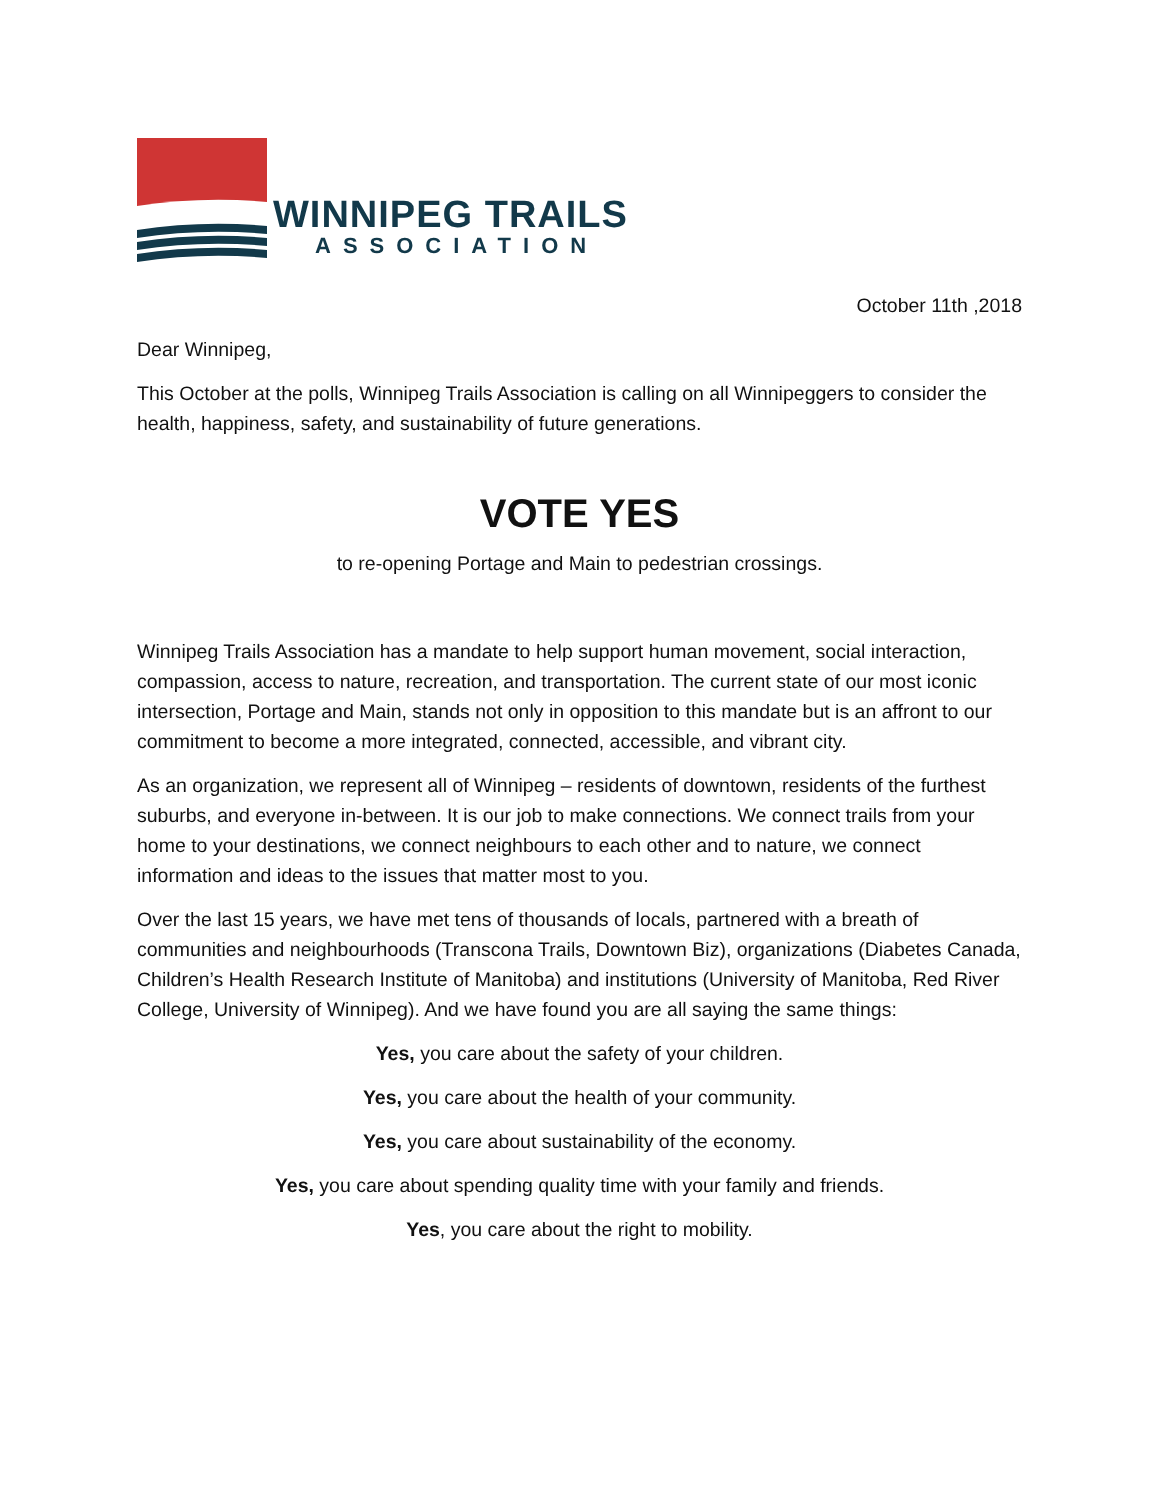WINNIPEG TRAILS
ASSOCIATION
October 11th ,2018
Dear Winnipeg,
This October at the polls, Winnipeg Trails Association is calling on all Winnipeggers to consider the health, happiness, safety, and sustainability of future generations.
VOTE YES
to re-opening Portage and Main to pedestrian crossings.
Winnipeg Trails Association has a mandate to help support human movement, social interaction, compassion, access to nature, recreation, and transportation. The current state of our most iconic intersection, Portage and Main, stands not only in opposition to this mandate but is an affront to our commitment to become a more integrated, connected, accessible, and vibrant city.
As an organization, we represent all of Winnipeg – residents of downtown, residents of the furthest suburbs, and everyone in-between. It is our job to make connections. We connect trails from your home to your destinations, we connect neighbours to each other and to nature, we connect information and ideas to the issues that matter most to you.
Over the last 15 years, we have met tens of thousands of locals, partnered with a breath of communities and neighbourhoods (Transcona Trails, Downtown Biz), organizations (Diabetes Canada, Children’s Health Research Institute of Manitoba) and institutions (University of Manitoba, Red River College, University of Winnipeg). And we have found you are all saying the same things:
Yes, you care about the safety of your children.
Yes, you care about the health of your community.
Yes, you care about sustainability of the economy.
Yes, you care about spending quality time with your family and friends.
Yes, you care about the right to mobility.